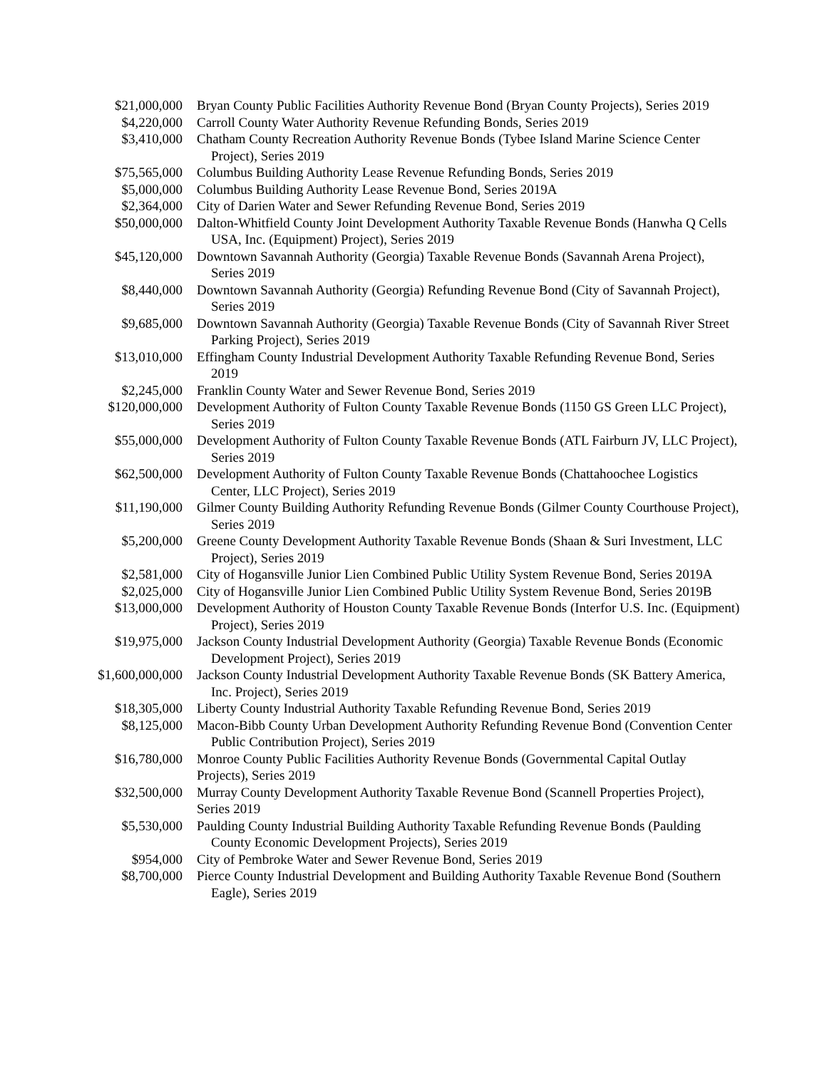| $21,000,000 | Bryan County Public Facilities Authority Revenue Bond (Bryan County Projects), Series 2019 |
| $4,220,000 | Carroll County Water Authority Revenue Refunding Bonds, Series 2019 |
| $3,410,000 | Chatham County Recreation Authority Revenue Bonds (Tybee Island Marine Science Center Project), Series 2019 |
| $75,565,000 | Columbus Building Authority Lease Revenue Refunding Bonds, Series 2019 |
| $5,000,000 | Columbus Building Authority Lease Revenue Bond, Series 2019A |
| $2,364,000 | City of Darien Water and Sewer Refunding Revenue Bond, Series 2019 |
| $50,000,000 | Dalton-Whitfield County Joint Development Authority Taxable Revenue Bonds (Hanwha Q Cells USA, Inc. (Equipment) Project), Series 2019 |
| $45,120,000 | Downtown Savannah Authority (Georgia) Taxable Revenue Bonds (Savannah Arena Project), Series 2019 |
| $8,440,000 | Downtown Savannah Authority (Georgia) Refunding Revenue Bond (City of Savannah Project), Series 2019 |
| $9,685,000 | Downtown Savannah Authority (Georgia) Taxable Revenue Bonds (City of Savannah River Street Parking Project), Series 2019 |
| $13,010,000 | Effingham County Industrial Development Authority Taxable Refunding Revenue Bond, Series 2019 |
| $2,245,000 | Franklin County Water and Sewer Revenue Bond, Series 2019 |
| $120,000,000 | Development Authority of Fulton County Taxable Revenue Bonds (1150 GS Green LLC Project), Series 2019 |
| $55,000,000 | Development Authority of Fulton County Taxable Revenue Bonds (ATL Fairburn JV, LLC Project), Series 2019 |
| $62,500,000 | Development Authority of Fulton County Taxable Revenue Bonds (Chattahoochee Logistics Center, LLC Project), Series 2019 |
| $11,190,000 | Gilmer County Building Authority Refunding Revenue Bonds (Gilmer County Courthouse Project), Series 2019 |
| $5,200,000 | Greene County Development Authority Taxable Revenue Bonds (Shaan & Suri Investment, LLC Project), Series 2019 |
| $2,581,000 | City of Hogansville Junior Lien Combined Public Utility System Revenue Bond, Series 2019A |
| $2,025,000 | City of Hogansville Junior Lien Combined Public Utility System Revenue Bond, Series 2019B |
| $13,000,000 | Development Authority of Houston County Taxable Revenue Bonds (Interfor U.S. Inc. (Equipment) Project), Series 2019 |
| $19,975,000 | Jackson County Industrial Development Authority (Georgia) Taxable Revenue Bonds (Economic Development Project), Series 2019 |
| $1,600,000,000 | Jackson County Industrial Development Authority Taxable Revenue Bonds (SK Battery America, Inc. Project), Series 2019 |
| $18,305,000 | Liberty County Industrial Authority Taxable Refunding Revenue Bond, Series 2019 |
| $8,125,000 | Macon-Bibb County Urban Development Authority Refunding Revenue Bond (Convention Center Public Contribution Project), Series 2019 |
| $16,780,000 | Monroe County Public Facilities Authority Revenue Bonds (Governmental Capital Outlay Projects), Series 2019 |
| $32,500,000 | Murray County Development Authority Taxable Revenue Bond (Scannell Properties Project), Series 2019 |
| $5,530,000 | Paulding County Industrial Building Authority Taxable Refunding Revenue Bonds (Paulding County Economic Development Projects), Series 2019 |
| $954,000 | City of Pembroke Water and Sewer Revenue Bond, Series 2019 |
| $8,700,000 | Pierce County Industrial Development and Building Authority Taxable Revenue Bond (Southern Eagle), Series 2019 |